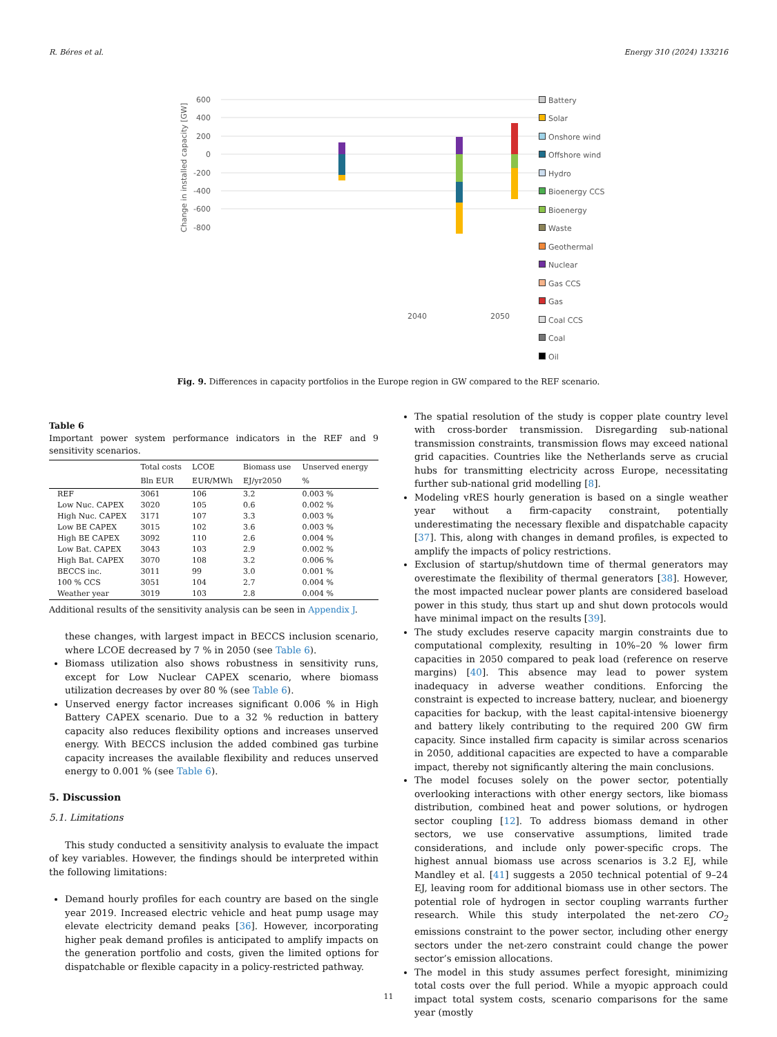R. Béres et al. Energy 310 (2024) 133216
Change in installed capacity [GW]
600
400
200
0
-200
-400
-600
-800
2040
2050
Battery
Solar
Onshore wind
Offshore wind
Hydro
Bioenergy CCS
Bioenergy
Waste
Geothermal
Nuclear
Gas CCS
Gas
Coal CCS
Coal
Oil
Fig. 9. Differences in capacity portfolios in the Europe region in GW compared to the REF scenario.
Table 6
Important power system performance indicators in the REF and 9 sensitivity scenarios.
| | Total costs | LCOE | Biomass use | Unserved energy |
| --- | --- | --- | --- | --- |
| | Bln EUR | EUR/MWh | EJ/yr2050 | % |
| REF | 3061 | 106 | 3.2 | 0.003 % |
| Low Nuc. CAPEX | 3020 | 105 | 0.6 | 0.002 % |
| High Nuc. CAPEX | 3171 | 107 | 3.3 | 0.003 % |
| Low BE CAPEX | 3015 | 102 | 3.6 | 0.003 % |
| High BE CAPEX | 3092 | 110 | 2.6 | 0.004 % |
| Low Bat. CAPEX | 3043 | 103 | 2.9 | 0.002 % |
| High Bat. CAPEX | 3070 | 108 | 3.2 | 0.006 % |
| BECCS inc. | 3011 | 99 | 3.0 | 0.001 % |
| 100 % CCS | 3051 | 104 | 2.7 | 0.004 % |
| Weather year | 3019 | 103 | 2.8 | 0.004 % |
Additional results of the sensitivity analysis can be seen in Appendix J.
these changes, with largest impact in BECCS inclusion scenario, where LCOE decreased by 7 % in 2050 (see Table 6).
Biomass utilization also shows robustness in sensitivity runs, except for Low Nuclear CAPEX scenario, where biomass utilization decreases by over 80 % (see Table 6).
Unserved energy factor increases significant 0.006 % in High Battery CAPEX scenario. Due to a 32 % reduction in battery capacity also reduces flexibility options and increases unserved energy. With BECCS inclusion the added combined gas turbine capacity increases the available flexibility and reduces unserved energy to 0.001 % (see Table 6).
5. Discussion
5.1. Limitations
This study conducted a sensitivity analysis to evaluate the impact of key variables. However, the findings should be interpreted within the following limitations:
Demand hourly profiles for each country are based on the single year 2019. Increased electric vehicle and heat pump usage may elevate electricity demand peaks [36]. However, incorporating higher peak demand profiles is anticipated to amplify impacts on the generation portfolio and costs, given the limited options for dispatchable or flexible capacity in a policy-restricted pathway.
The spatial resolution of the study is copper plate country level with cross-border transmission. Disregarding sub-national transmission constraints, transmission flows may exceed national grid capacities. Countries like the Netherlands serve as crucial hubs for transmitting electricity across Europe, necessitating further sub-national grid modelling [8].
Modeling vRES hourly generation is based on a single weather year without a firm-capacity constraint, potentially underestimating the necessary flexible and dispatchable capacity [37]. This, along with changes in demand profiles, is expected to amplify the impacts of policy restrictions.
Exclusion of startup/shutdown time of thermal generators may overestimate the flexibility of thermal generators [38]. However, the most impacted nuclear power plants are considered baseload power in this study, thus start up and shut down protocols would have minimal impact on the results [39].
The study excludes reserve capacity margin constraints due to computational complexity, resulting in 10%–20 % lower firm capacities in 2050 compared to peak load (reference on reserve margins) [40]. This absence may lead to power system inadequacy in adverse weather conditions. Enforcing the constraint is expected to increase battery, nuclear, and bioenergy capacities for backup, with the least capital-intensive bioenergy and battery likely contributing to the required 200 GW firm capacity. Since installed firm capacity is similar across scenarios in 2050, additional capacities are expected to have a comparable impact, thereby not significantly altering the main conclusions.
The model focuses solely on the power sector, potentially overlooking interactions with other energy sectors, like biomass distribution, combined heat and power solutions, or hydrogen sector coupling [12]. To address biomass demand in other sectors, we use conservative assumptions, limited trade considerations, and include only power-specific crops. The highest annual biomass use across scenarios is 3.2 EJ, while Mandley et al. [41] suggests a 2050 technical potential of 9–24 EJ, leaving room for additional biomass use in other sectors. The potential role of hydrogen in sector coupling warrants further research. While this study interpolated the net-zero CO<sub>2</sub> emissions constraint to the power sector, including other energy sectors under the net-zero constraint could change the power sector’s emission allocations.
The model in this study assumes perfect foresight, minimizing total costs over the full period. While a myopic approach could impact total system costs, scenario comparisons for the same year (mostly
11